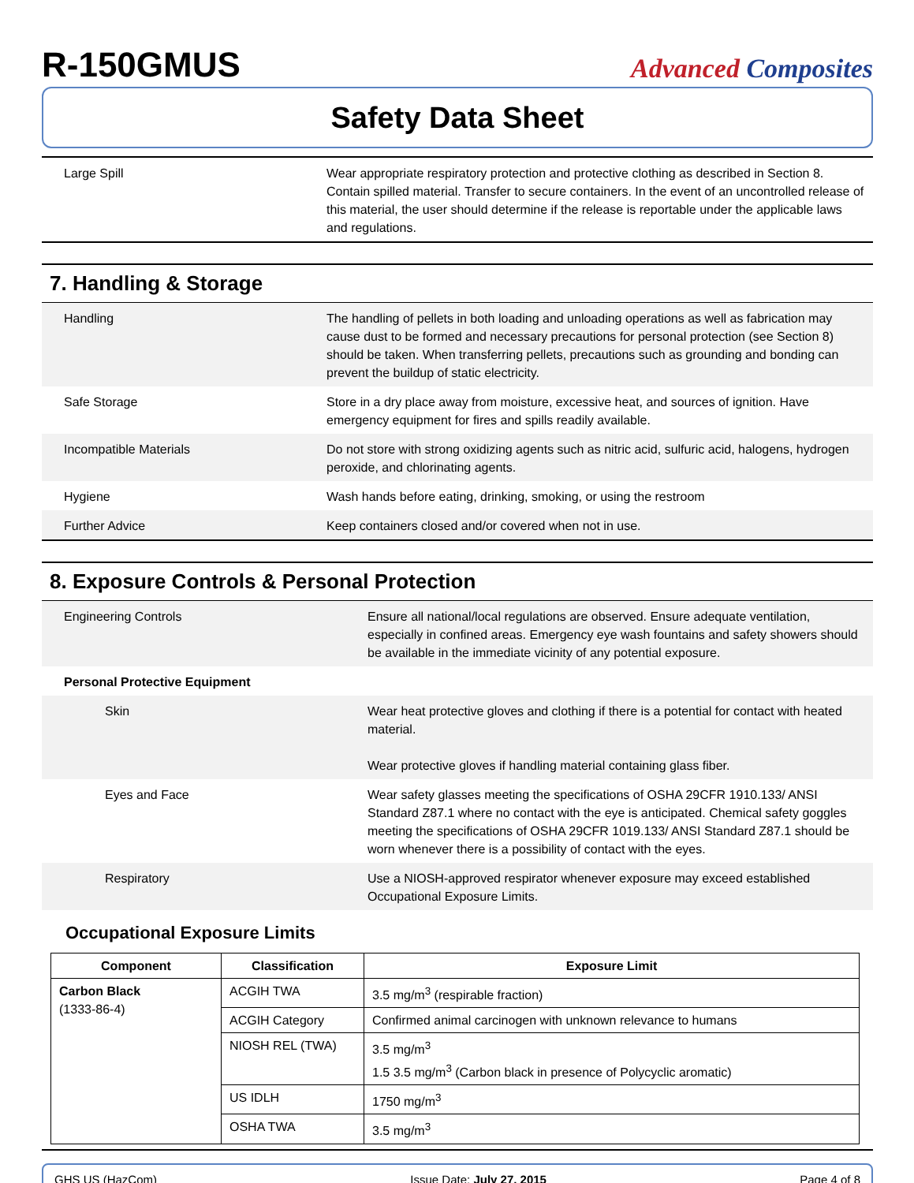R-150GMUS
Advanced Composites
Safety Data Sheet
| Large Spill | Wear appropriate respiratory protection and protective clothing as described in Section 8. Contain spilled material. Transfer to secure containers. In the event of an uncontrolled release of this material, the user should determine if the release is reportable under the applicable laws and regulations. |
7. Handling & Storage
| Handling | The handling of pellets in both loading and unloading operations as well as fabrication may cause dust to be formed and necessary precautions for personal protection (see Section 8) should be taken. When transferring pellets, precautions such as grounding and bonding can prevent the buildup of static electricity. |
| Safe Storage | Store in a dry place away from moisture, excessive heat, and sources of ignition. Have emergency equipment for fires and spills readily available. |
| Incompatible Materials | Do not store with strong oxidizing agents such as nitric acid, sulfuric acid, halogens, hydrogen peroxide, and chlorinating agents. |
| Hygiene | Wash hands before eating, drinking, smoking, or using the restroom |
| Further Advice | Keep containers closed and/or covered when not in use. |
8. Exposure Controls & Personal Protection
| Engineering Controls | Ensure all national/local regulations are observed. Ensure adequate ventilation, especially in confined areas. Emergency eye wash fountains and safety showers should be available in the immediate vicinity of any potential exposure. |
| Personal Protective Equipment | |
| Skin | Wear heat protective gloves and clothing if there is a potential for contact with heated material. Wear protective gloves if handling material containing glass fiber. |
| Eyes and Face | Wear safety glasses meeting the specifications of OSHA 29CFR 1910.133/ ANSI Standard Z87.1 where no contact with the eye is anticipated. Chemical safety goggles meeting the specifications of OSHA 29CFR 1019.133/ ANSI Standard Z87.1 should be worn whenever there is a possibility of contact with the eyes. |
| Respiratory | Use a NIOSH-approved respirator whenever exposure may exceed established Occupational Exposure Limits. |
Occupational Exposure Limits
| Component | Classification | Exposure Limit |
| --- | --- | --- |
| Carbon Black (1333-86-4) | ACGIH TWA | 3.5 mg/m<sup>3</sup> (respirable fraction) |
| | ACGIH Category | Confirmed animal carcinogen with unknown relevance to humans |
| | NIOSH REL (TWA) | 3.5 mg/m<sup>3</sup> 1.5 3.5 mg/m<sup>3</sup> (Carbon black in presence of Polycyclic aromatic) |
| | US IDLH | 1750 mg/m<sup>3</sup> |
| | OSHA TWA | 3.5 mg/m<sup>3</sup> |
GHS US (HazCom) Issue Date: July 27, 2015 Page 4 of 8